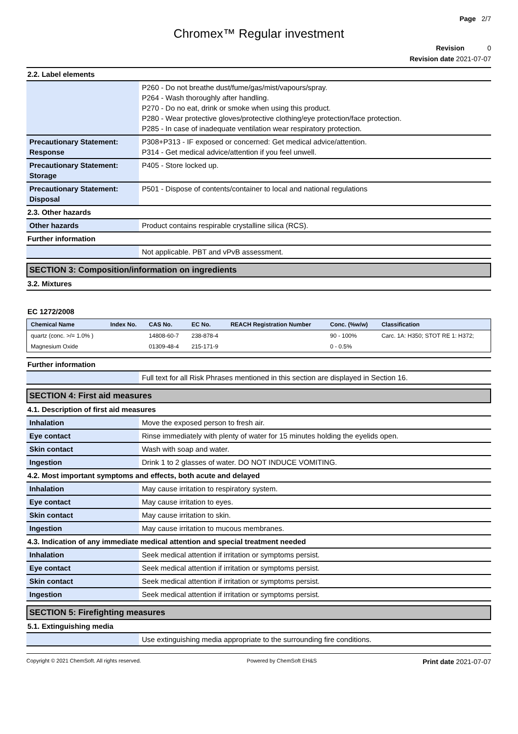Page 2/7
Chromex™ Regular investment
Revision 0
Revision date 2021-07-07
2.2. Label elements
| | P260 - Do not breathe dust/fume/gas/mist/vapours/spray. P264 - Wash thoroughly after handling. P270 - Do no eat, drink or smoke when using this product. P280 - Wear protective gloves/protective clothing/eye protection/face protection. P285 - In case of inadequate ventilation wear respiratory protection. |
| Precautionary Statement: Response | P308+P313 - IF exposed or concerned: Get medical advice/attention. P314 - Get medical advice/attention if you feel unwell. |
| Precautionary Statement: Storage | P405 - Store locked up. |
| Precautionary Statement: Disposal | P501 - Dispose of contents/container to local and national regulations |
2.3. Other hazards
| Other hazards | Product contains respirable crystalline silica (RCS). |
Further information
| | Not applicable. PBT and vPvB assessment. |
SECTION 3: Composition/information on ingredients
3.2. Mixtures
EC 1272/2008
| Chemical Name | Index No. | CAS No. | EC No. | REACH Registration Number | Conc. (%w/w) | Classification |
| --- | --- | --- | --- | --- | --- | --- |
| quartz (conc. >/= 1.0% ) | | 14808-60-7 | 238-878-4 | | 90 - 100% | Carc. 1A: H350; STOT RE 1: H372; |
| Magnesium Oxide | | 01309-48-4 | 215-171-9 | | 0 - 0.5% | |
Further information
| | Full text for all Risk Phrases mentioned in this section are displayed in Section 16. |
SECTION 4: First aid measures
4.1. Description of first aid measures
| Inhalation | Move the exposed person to fresh air. |
| Eye contact | Rinse immediately with plenty of water for 15 minutes holding the eyelids open. |
| Skin contact | Wash with soap and water. |
| Ingestion | Drink 1 to 2 glasses of water. DO NOT INDUCE VOMITING. |
4.2. Most important symptoms and effects, both acute and delayed
| Inhalation | May cause irritation to respiratory system. |
| Eye contact | May cause irritation to eyes. |
| Skin contact | May cause irritation to skin. |
| Ingestion | May cause irritation to mucous membranes. |
4.3. Indication of any immediate medical attention and special treatment needed
| Inhalation | Seek medical attention if irritation or symptoms persist. |
| Eye contact | Seek medical attention if irritation or symptoms persist. |
| Skin contact | Seek medical attention if irritation or symptoms persist. |
| Ingestion | Seek medical attention if irritation or symptoms persist. |
SECTION 5: Firefighting measures
5.1. Extinguishing media
| | Use extinguishing media appropriate to the surrounding fire conditions. |
Copyright © 2021 ChemSoft. All rights reserved. Powered by ChemSoft EH&S Print date 2021-07-07